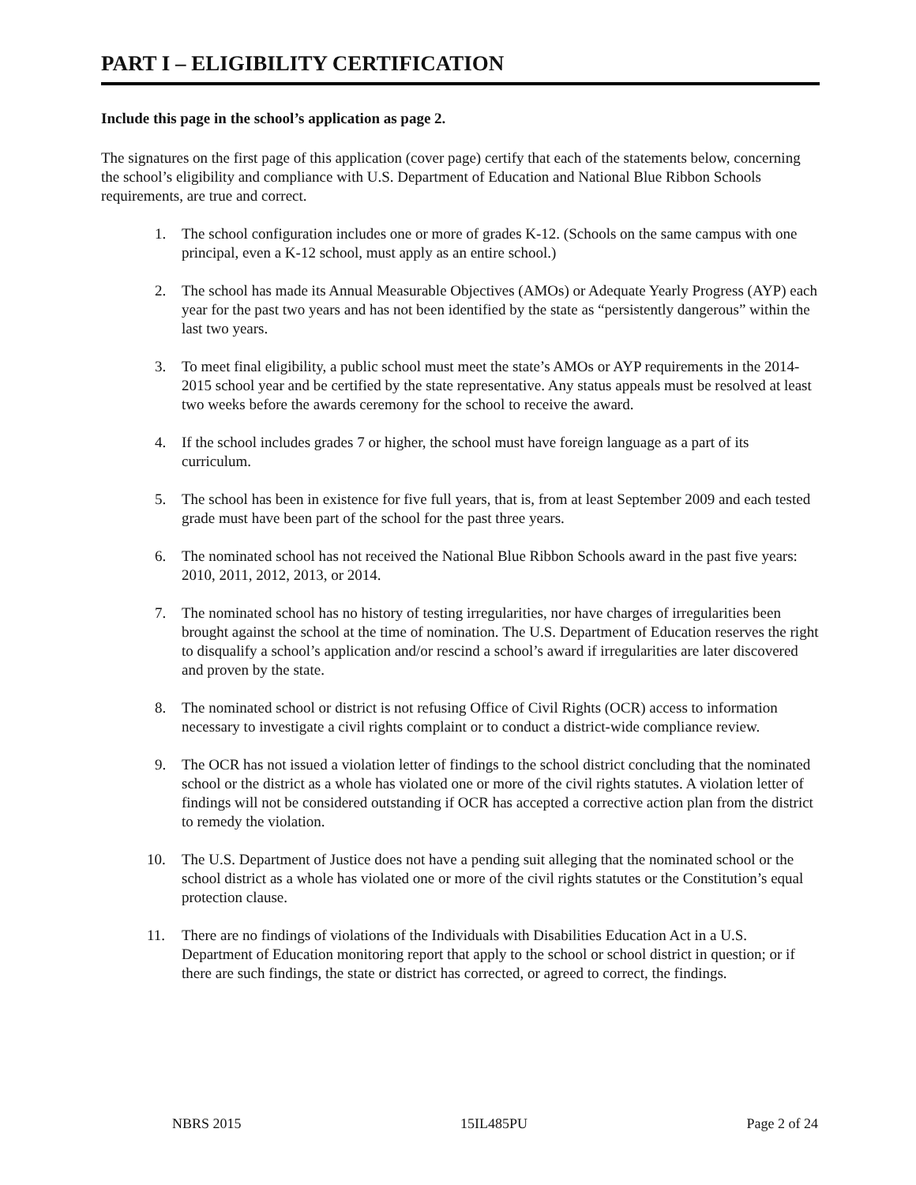PART I – ELIGIBILITY CERTIFICATION
Include this page in the school’s application as page 2.
The signatures on the first page of this application (cover page) certify that each of the statements below, concerning the school’s eligibility and compliance with U.S. Department of Education and National Blue Ribbon Schools requirements, are true and correct.
1. The school configuration includes one or more of grades K-12. (Schools on the same campus with one principal, even a K-12 school, must apply as an entire school.)
2. The school has made its Annual Measurable Objectives (AMOs) or Adequate Yearly Progress (AYP) each year for the past two years and has not been identified by the state as “persistently dangerous” within the last two years.
3. To meet final eligibility, a public school must meet the state’s AMOs or AYP requirements in the 2014-2015 school year and be certified by the state representative. Any status appeals must be resolved at least two weeks before the awards ceremony for the school to receive the award.
4. If the school includes grades 7 or higher, the school must have foreign language as a part of its curriculum.
5. The school has been in existence for five full years, that is, from at least September 2009 and each tested grade must have been part of the school for the past three years.
6. The nominated school has not received the National Blue Ribbon Schools award in the past five years: 2010, 2011, 2012, 2013, or 2014.
7. The nominated school has no history of testing irregularities, nor have charges of irregularities been brought against the school at the time of nomination. The U.S. Department of Education reserves the right to disqualify a school’s application and/or rescind a school’s award if irregularities are later discovered and proven by the state.
8. The nominated school or district is not refusing Office of Civil Rights (OCR) access to information necessary to investigate a civil rights complaint or to conduct a district-wide compliance review.
9. The OCR has not issued a violation letter of findings to the school district concluding that the nominated school or the district as a whole has violated one or more of the civil rights statutes. A violation letter of findings will not be considered outstanding if OCR has accepted a corrective action plan from the district to remedy the violation.
10. The U.S. Department of Justice does not have a pending suit alleging that the nominated school or the school district as a whole has violated one or more of the civil rights statutes or the Constitution’s equal protection clause.
11. There are no findings of violations of the Individuals with Disabilities Education Act in a U.S. Department of Education monitoring report that apply to the school or school district in question; or if there are such findings, the state or district has corrected, or agreed to correct, the findings.
NBRS 2015 15IL485PU Page 2 of 24